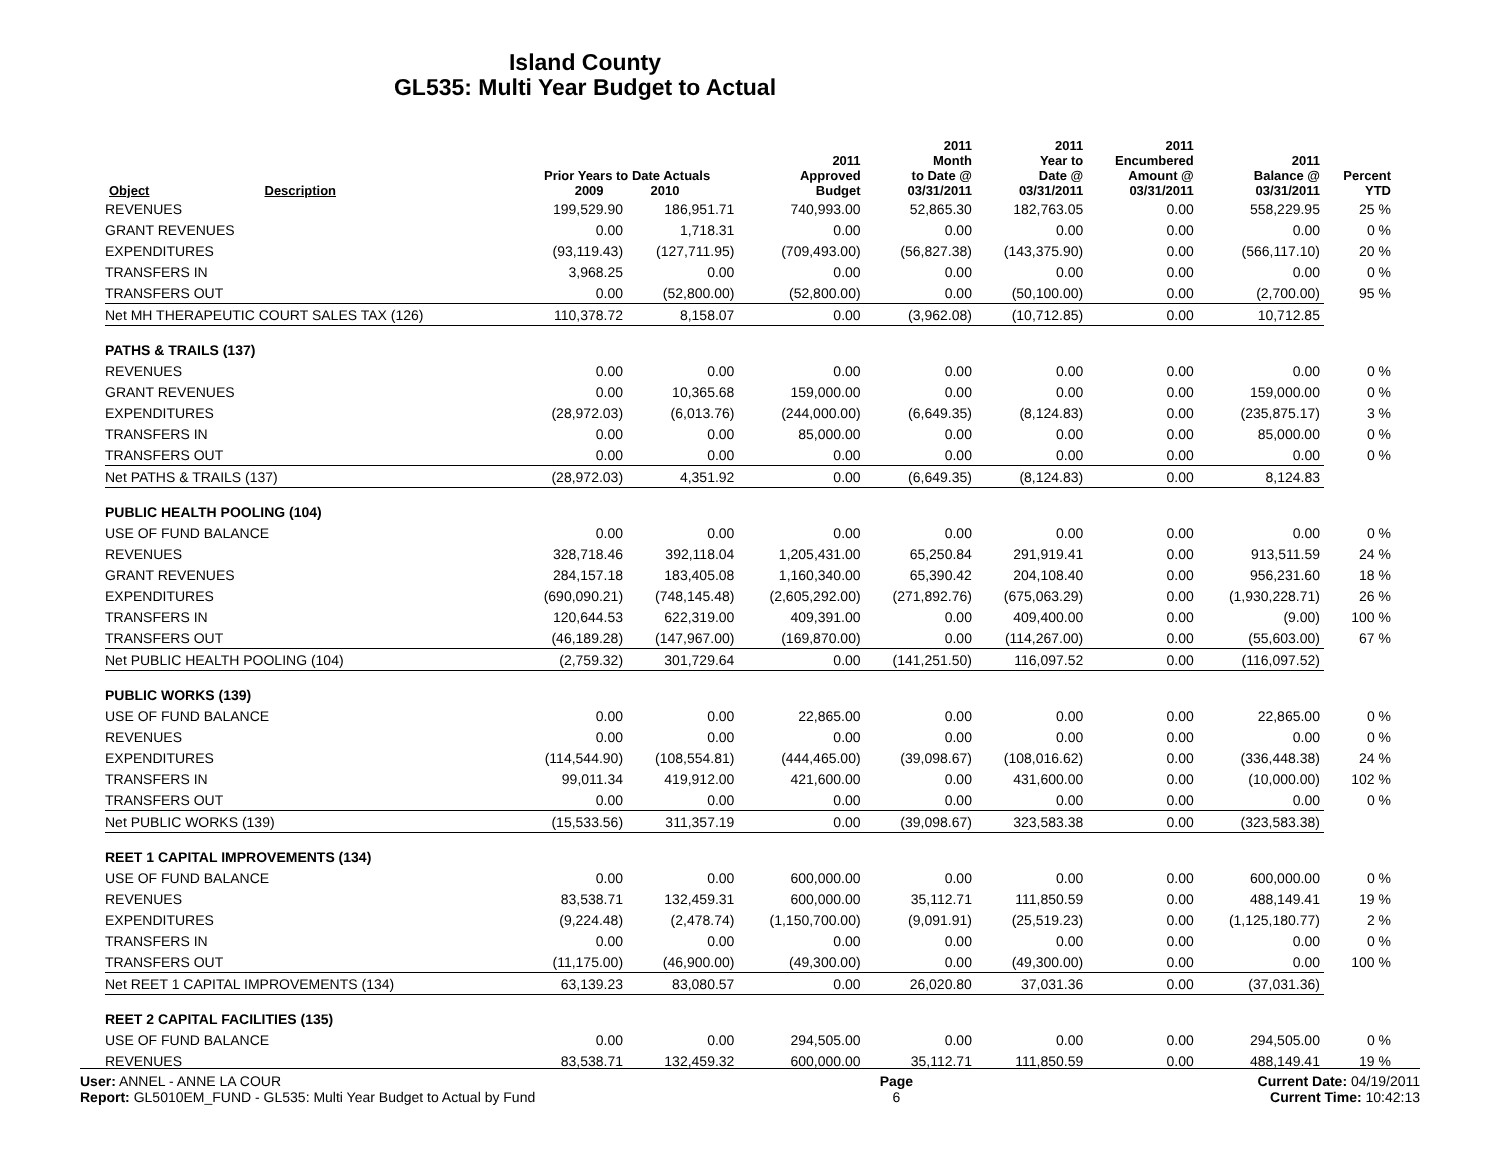Island County
GL535: Multi Year Budget to Actual
| Object | Description | Prior Years to Date Actuals 2009 2010 | | 2011 Approved Budget | 2011 Month to Date @ 03/31/2011 | 2011 Year to Date @ 03/31/2011 | 2011 Encumbered Amount @ 03/31/2011 | 2011 Balance @ 03/31/2011 | Percent YTD |
| --- | --- | --- | --- | --- | --- | --- | --- | --- | --- |
| REVENUES | | 199,529.90 | 186,951.71 | 740,993.00 | 52,865.30 | 182,763.05 | 0.00 | 558,229.95 | 25 % |
| GRANT REVENUES | | 0.00 | 1,718.31 | 0.00 | 0.00 | 0.00 | 0.00 | 0.00 | 0 % |
| EXPENDITURES | | (93,119.43) | (127,711.95) | (709,493.00) | (56,827.38) | (143,375.90) | 0.00 | (566,117.10) | 20 % |
| TRANSFERS IN | | 3,968.25 | 0.00 | 0.00 | 0.00 | 0.00 | 0.00 | 0.00 | 0 % |
| TRANSFERS OUT | | 0.00 | (52,800.00) | (52,800.00) | 0.00 | (50,100.00) | 0.00 | (2,700.00) | 95 % |
| Net MH THERAPEUTIC COURT SALES TAX (126) | | 110,378.72 | 8,158.07 | 0.00 | (3,962.08) | (10,712.85) | 0.00 | 10,712.85 | |
| PATHS & TRAILS (137) | | | | | | | | | |
| REVENUES | | 0.00 | 0.00 | 0.00 | 0.00 | 0.00 | 0.00 | 0.00 | 0 % |
| GRANT REVENUES | | 0.00 | 10,365.68 | 159,000.00 | 0.00 | 0.00 | 0.00 | 159,000.00 | 0 % |
| EXPENDITURES | | (28,972.03) | (6,013.76) | (244,000.00) | (6,649.35) | (8,124.83) | 0.00 | (235,875.17) | 3 % |
| TRANSFERS IN | | 0.00 | 0.00 | 85,000.00 | 0.00 | 0.00 | 0.00 | 85,000.00 | 0 % |
| TRANSFERS OUT | | 0.00 | 0.00 | 0.00 | 0.00 | 0.00 | 0.00 | 0.00 | 0 % |
| Net PATHS & TRAILS (137) | | (28,972.03) | 4,351.92 | 0.00 | (6,649.35) | (8,124.83) | 0.00 | 8,124.83 | |
| PUBLIC HEALTH POOLING (104) | | | | | | | | | |
| USE OF FUND BALANCE | | 0.00 | 0.00 | 0.00 | 0.00 | 0.00 | 0.00 | 0.00 | 0 % |
| REVENUES | | 328,718.46 | 392,118.04 | 1,205,431.00 | 65,250.84 | 291,919.41 | 0.00 | 913,511.59 | 24 % |
| GRANT REVENUES | | 284,157.18 | 183,405.08 | 1,160,340.00 | 65,390.42 | 204,108.40 | 0.00 | 956,231.60 | 18 % |
| EXPENDITURES | | (690,090.21) | (748,145.48) | (2,605,292.00) | (271,892.76) | (675,063.29) | 0.00 | (1,930,228.71) | 26 % |
| TRANSFERS IN | | 120,644.53 | 622,319.00 | 409,391.00 | 0.00 | 409,400.00 | 0.00 | (9.00) | 100 % |
| TRANSFERS OUT | | (46,189.28) | (147,967.00) | (169,870.00) | 0.00 | (114,267.00) | 0.00 | (55,603.00) | 67 % |
| Net PUBLIC HEALTH POOLING (104) | | (2,759.32) | 301,729.64 | 0.00 | (141,251.50) | 116,097.52 | 0.00 | (116,097.52) | |
| PUBLIC WORKS (139) | | | | | | | | | |
| USE OF FUND BALANCE | | 0.00 | 0.00 | 22,865.00 | 0.00 | 0.00 | 0.00 | 22,865.00 | 0 % |
| REVENUES | | 0.00 | 0.00 | 0.00 | 0.00 | 0.00 | 0.00 | 0.00 | 0 % |
| EXPENDITURES | | (114,544.90) | (108,554.81) | (444,465.00) | (39,098.67) | (108,016.62) | 0.00 | (336,448.38) | 24 % |
| TRANSFERS IN | | 99,011.34 | 419,912.00 | 421,600.00 | 0.00 | 431,600.00 | 0.00 | (10,000.00) | 102 % |
| TRANSFERS OUT | | 0.00 | 0.00 | 0.00 | 0.00 | 0.00 | 0.00 | 0.00 | 0 % |
| Net PUBLIC WORKS (139) | | (15,533.56) | 311,357.19 | 0.00 | (39,098.67) | 323,583.38 | 0.00 | (323,583.38) | |
| REET 1 CAPITAL IMPROVEMENTS (134) | | | | | | | | | |
| USE OF FUND BALANCE | | 0.00 | 0.00 | 600,000.00 | 0.00 | 0.00 | 0.00 | 600,000.00 | 0 % |
| REVENUES | | 83,538.71 | 132,459.31 | 600,000.00 | 35,112.71 | 111,850.59 | 0.00 | 488,149.41 | 19 % |
| EXPENDITURES | | (9,224.48) | (2,478.74) | (1,150,700.00) | (9,091.91) | (25,519.23) | 0.00 | (1,125,180.77) | 2 % |
| TRANSFERS IN | | 0.00 | 0.00 | 0.00 | 0.00 | 0.00 | 0.00 | 0.00 | 0 % |
| TRANSFERS OUT | | (11,175.00) | (46,900.00) | (49,300.00) | 0.00 | (49,300.00) | 0.00 | 0.00 | 100 % |
| Net REET 1 CAPITAL IMPROVEMENTS (134) | | 63,139.23 | 83,080.57 | 0.00 | 26,020.80 | 37,031.36 | 0.00 | (37,031.36) | |
| REET 2 CAPITAL FACILITIES (135) | | | | | | | | | |
| USE OF FUND BALANCE | | 0.00 | 0.00 | 294,505.00 | 0.00 | 0.00 | 0.00 | 294,505.00 | 0 % |
| REVENUES | | 83,538.71 | 132,459.32 | 600,000.00 | 35,112.71 | 111,850.59 | 0.00 | 488,149.41 | 19 % |
User: ANNEL - ANNE LA COUR
Report: GL5010EM_FUND - GL535: Multi Year Budget to Actual by Fund
Page
6
Current Date: 04/19/2011
Current Time: 10:42:13